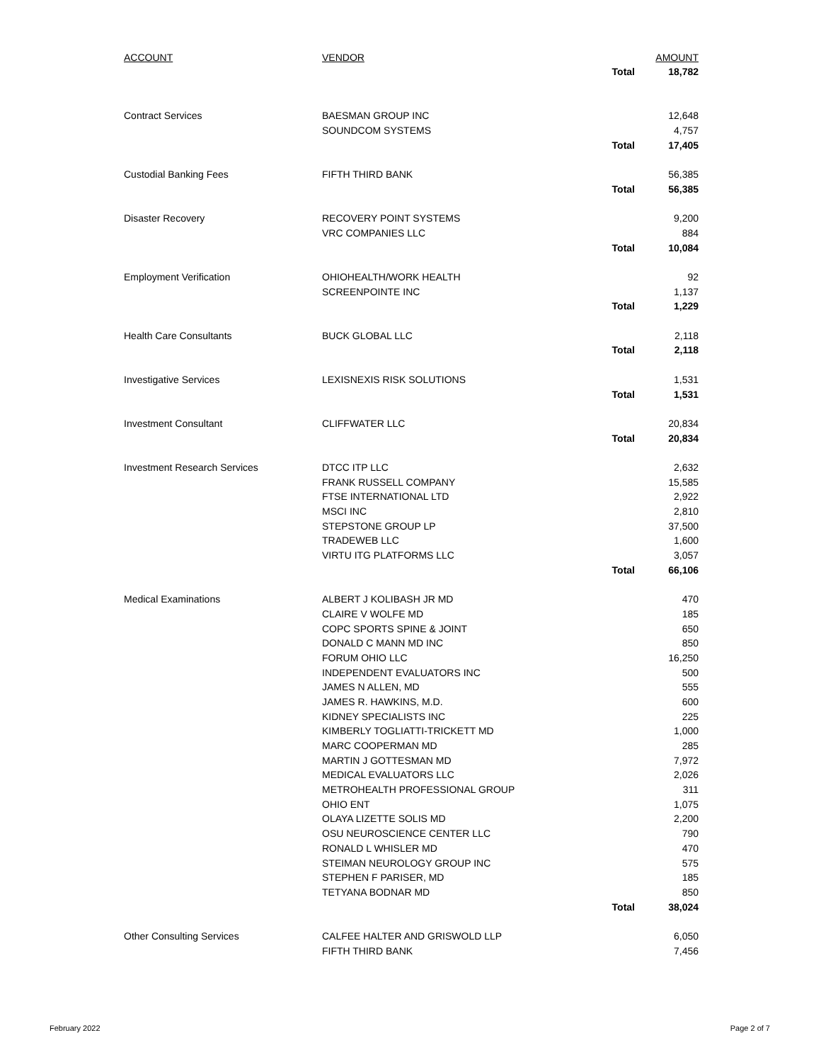| ACCOUNT | VENDOR | | AMOUNT |
| --- | --- | --- | --- |
| | | Total | 18,782 |
| Contract Services | BAESMAN GROUP INC | | 12,648 |
| | SOUNDCOM SYSTEMS | | 4,757 |
| | | Total | 17,405 |
| Custodial Banking Fees | FIFTH THIRD BANK | | 56,385 |
| | | Total | 56,385 |
| Disaster Recovery | RECOVERY POINT SYSTEMS | | 9,200 |
| | VRC COMPANIES LLC | | 884 |
| | | Total | 10,084 |
| Employment Verification | OHIOHEALTH/WORK HEALTH | | 92 |
| | SCREENPOINTE INC | | 1,137 |
| | | Total | 1,229 |
| Health Care Consultants | BUCK GLOBAL LLC | | 2,118 |
| | | Total | 2,118 |
| Investigative Services | LEXISNEXIS RISK SOLUTIONS | | 1,531 |
| | | Total | 1,531 |
| Investment Consultant | CLIFFWATER LLC | | 20,834 |
| | | Total | 20,834 |
| Investment Research Services | DTCC ITP LLC | | 2,632 |
| | FRANK RUSSELL COMPANY | | 15,585 |
| | FTSE INTERNATIONAL LTD | | 2,922 |
| | MSCI INC | | 2,810 |
| | STEPSTONE GROUP LP | | 37,500 |
| | TRADEWEB LLC | | 1,600 |
| | VIRTU ITG PLATFORMS LLC | | 3,057 |
| | | Total | 66,106 |
| Medical Examinations | ALBERT J KOLIBASH JR MD | | 470 |
| | CLAIRE V WOLFE MD | | 185 |
| | COPC SPORTS SPINE & JOINT | | 650 |
| | DONALD C MANN MD INC | | 850 |
| | FORUM OHIO LLC | | 16,250 |
| | INDEPENDENT EVALUATORS INC | | 500 |
| | JAMES N ALLEN, MD | | 555 |
| | JAMES R. HAWKINS, M.D. | | 600 |
| | KIDNEY SPECIALISTS INC | | 225 |
| | KIMBERLY TOGLIATTI-TRICKETT MD | | 1,000 |
| | MARC COOPERMAN MD | | 285 |
| | MARTIN J GOTTESMAN MD | | 7,972 |
| | MEDICAL EVALUATORS LLC | | 2,026 |
| | METROHEALTH PROFESSIONAL GROUP | | 311 |
| | OHIO ENT | | 1,075 |
| | OLAYA LIZETTE SOLIS MD | | 2,200 |
| | OSU NEUROSCIENCE CENTER LLC | | 790 |
| | RONALD L WHISLER MD | | 470 |
| | STEIMAN NEUROLOGY GROUP INC | | 575 |
| | STEPHEN F PARISER, MD | | 185 |
| | TETYANA BODNAR MD | | 850 |
| | | Total | 38,024 |
| Other Consulting Services | CALFEE HALTER AND GRISWOLD LLP | | 6,050 |
| | FIFTH THIRD BANK | | 7,456 |
February 2022 Page 2 of 7